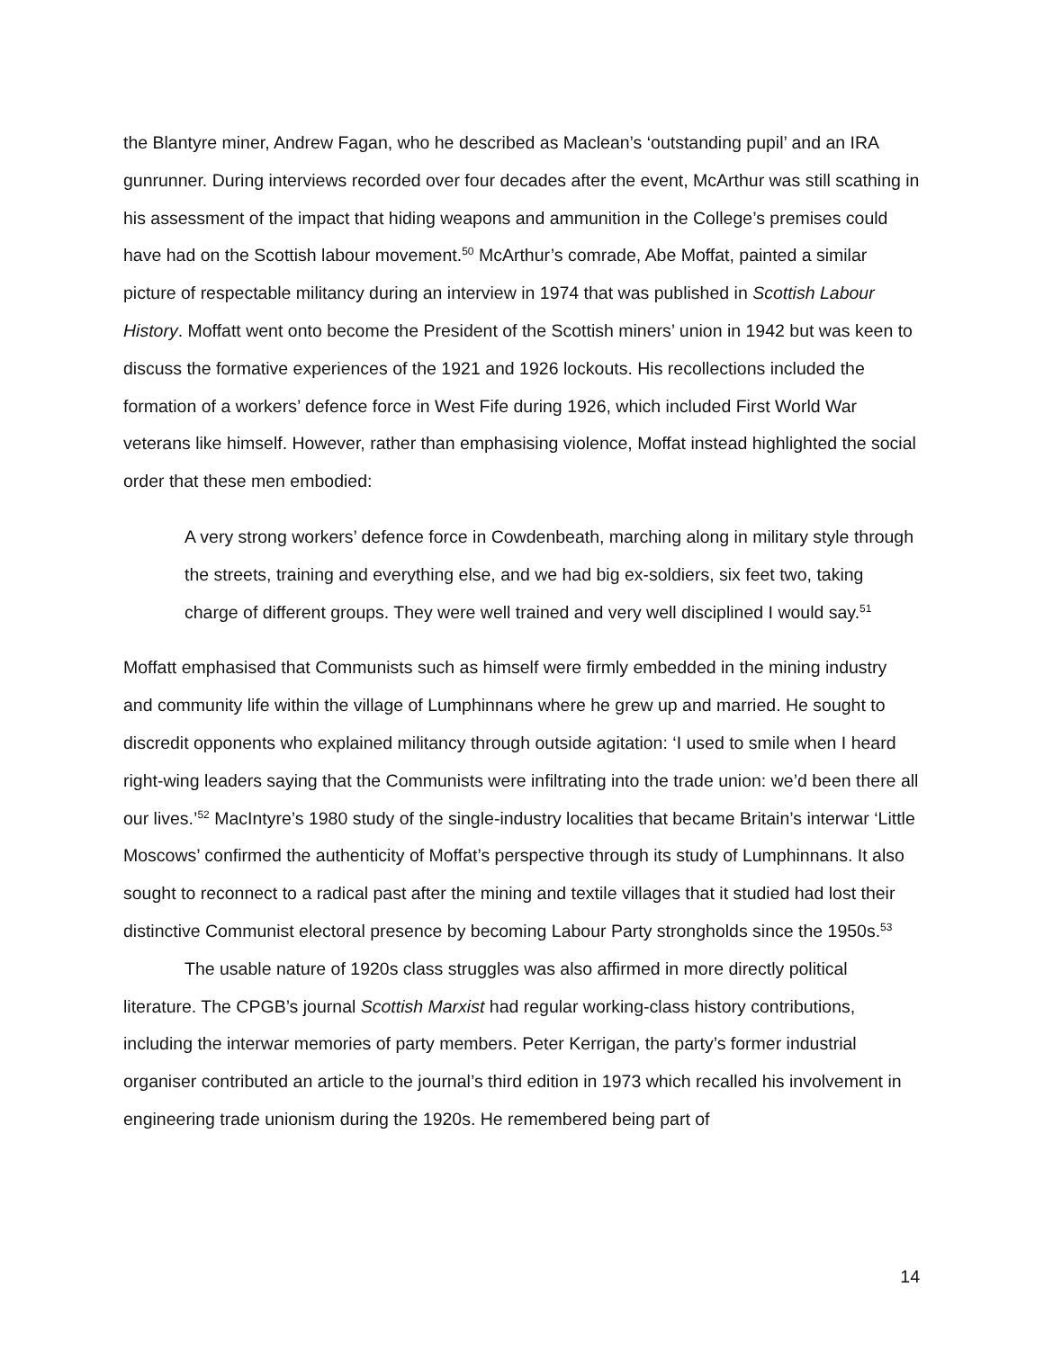the Blantyre miner, Andrew Fagan, who he described as Maclean’s ‘outstanding pupil’ and an IRA gunrunner. During interviews recorded over four decades after the event, McArthur was still scathing in his assessment of the impact that hiding weapons and ammunition in the College’s premises could have had on the Scottish labour movement.<sup>50</sup> McArthur’s comrade, Abe Moffat, painted a similar picture of respectable militancy during an interview in 1974 that was published in Scottish Labour History. Moffatt went onto become the President of the Scottish miners’ union in 1942 but was keen to discuss the formative experiences of the 1921 and 1926 lockouts. His recollections included the formation of a workers’ defence force in West Fife during 1926, which included First World War veterans like himself. However, rather than emphasising violence, Moffat instead highlighted the social order that these men embodied:
A very strong workers’ defence force in Cowdenbeath, marching along in military style through the streets, training and everything else, and we had big ex-soldiers, six feet two, taking charge of different groups. They were well trained and very well disciplined I would say.<sup>51</sup>
Moffatt emphasised that Communists such as himself were firmly embedded in the mining industry and community life within the village of Lumphinnans where he grew up and married. He sought to discredit opponents who explained militancy through outside agitation: ‘I used to smile when I heard right-wing leaders saying that the Communists were infiltrating into the trade union: we’d been there all our lives.’<sup>52</sup> MacIntyre’s 1980 study of the single-industry localities that became Britain’s interwar ‘Little Moscows’ confirmed the authenticity of Moffat’s perspective through its study of Lumphinnans. It also sought to reconnect to a radical past after the mining and textile villages that it studied had lost their distinctive Communist electoral presence by becoming Labour Party strongholds since the 1950s.<sup>53</sup>
The usable nature of 1920s class struggles was also affirmed in more directly political literature. The CPGB’s journal Scottish Marxist had regular working-class history contributions, including the interwar memories of party members. Peter Kerrigan, the party’s former industrial organiser contributed an article to the journal’s third edition in 1973 which recalled his involvement in engineering trade unionism during the 1920s. He remembered being part of
14